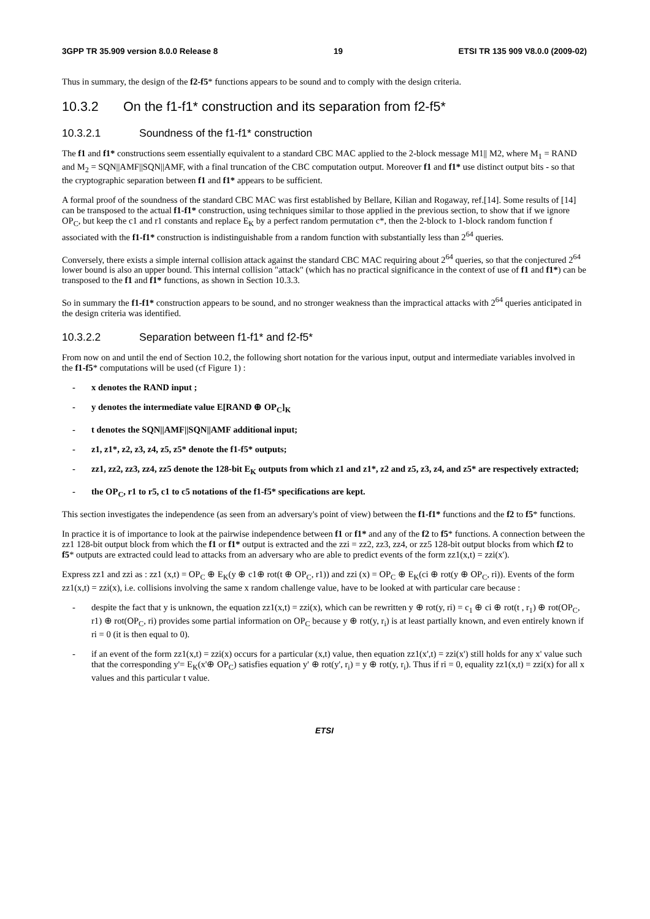3GPP TR 35.909 version 8.0.0 Release 8 19 ETSI TR 135 909 V8.0.0 (2009-02)
Thus in summary, the design of the f2-f5* functions appears to be sound and to comply with the design criteria.
10.3.2 On the f1-f1* construction and its separation from f2-f5*
10.3.2.1 Soundness of the f1-f1* construction
The f1 and f1* constructions seem essentially equivalent to a standard CBC MAC applied to the 2-block message M1|| M2, where M<sub>1</sub> = RAND and M<sub>2</sub> = SQN||AMF||SQN||AMF, with a final truncation of the CBC computation output. Moreover f1 and f1* use distinct output bits - so that the cryptographic separation between f1 and f1* appears to be sufficient.
A formal proof of the soundness of the standard CBC MAC was first established by Bellare, Kilian and Rogaway, ref.[14]. Some results of [14] can be transposed to the actual f1-f1* construction, using techniques similar to those applied in the previous section, to show that if we ignore OP<sub>C</sub>, but keep the c1 and r1 constants and replace E<sub>K</sub> by a perfect random permutation c*, then the 2-block to 1-block random function f associated with the f1-f1* construction is indistinguishable from a random function with substantially less than 2<sup>64</sup> queries.
Conversely, there exists a simple internal collision attack against the standard CBC MAC requiring about 2<sup>64</sup> queries, so that the conjectured 2<sup>64</sup> lower bound is also an upper bound. This internal collision "attack" (which has no practical significance in the context of use of f1 and f1*) can be transposed to the f1 and f1* functions, as shown in Section 10.3.3.
So in summary the f1-f1* construction appears to be sound, and no stronger weakness than the impractical attacks with 2<sup>64</sup> queries anticipated in the design criteria was identified.
10.3.2.2 Separation between f1-f1* and f2-f5*
From now on and until the end of Section 10.2, the following short notation for the various input, output and intermediate variables involved in the f1-f5* computations will be used (cf Figure 1) :
- x denotes the RAND input ;
- y denotes the intermediate value E[RAND ⊕ OP<sub>C</sub>]<sub>K</sub>
- t denotes the SQN||AMF||SQN||AMF additional input;
- z1, z1*, z2, z3, z4, z5, z5* denote the f1-f5* outputs;
- zz1, zz2, zz3, zz4, zz5 denote the 128-bit E<sub>K</sub> outputs from which z1 and z1*, z2 and z5, z3, z4, and z5* are respectively extracted;
- the OP<sub>C</sub>, r1 to r5, c1 to c5 notations of the f1-f5* specifications are kept.
This section investigates the independence (as seen from an adversary's point of view) between the f1-f1* functions and the f2 to f5* functions.
In practice it is of importance to look at the pairwise independence between f1 or f1* and any of the f2 to f5* functions. A connection between the zz1 128-bit output block from which the f1 or f1* output is extracted and the zzi = zz2, zz3, zz4, or zz5 128-bit output blocks from which f2 to f5* outputs are extracted could lead to attacks from an adversary who are able to predict events of the form zz1(x,t) = zzi(x').
Express zz1 and zzi as : zz1 (x,t) = OP<sub>C</sub> ⊕ E<sub>K</sub>(y ⊕ c1⊕ rot(t ⊕ OP<sub>C</sub>, r1)) and zzi (x) = OP<sub>C</sub> ⊕ E<sub>K</sub>(ci ⊕ rot(y ⊕ OP<sub>C</sub>, ri)). Events of the form zz1(x,t) = zzi(x), i.e. collisions involving the same x random challenge value, have to be looked at with particular care because :
- despite the fact that y is unknown, the equation zz1(x,t) = zzi(x), which can be rewritten y ⊕ rot(y, ri) = c<sub>1</sub> ⊕ ci ⊕ rot(t , r<sub>1</sub>) ⊕ rot(OP<sub>C</sub>, r1) ⊕ rot(OP<sub>C</sub>, ri) provides some partial information on OP<sub>C</sub> because y ⊕ rot(y, r<sub>i</sub>) is at least partially known, and even entirely known if ri = 0 (it is then equal to 0).
- if an event of the form zz1(x,t) = zzi(x) occurs for a particular (x,t) value, then equation zz1(x',t) = zzi(x') still holds for any x' value such that the corresponding y'= E<sub>K</sub>(x'⊕ OP<sub>C</sub>) satisfies equation y' ⊕ rot(y', r<sub>i</sub>) = y ⊕ rot(y, r<sub>i</sub>). Thus if ri = 0, equality zz1(x,t) = zzi(x) for all x values and this particular t value.
ETSI